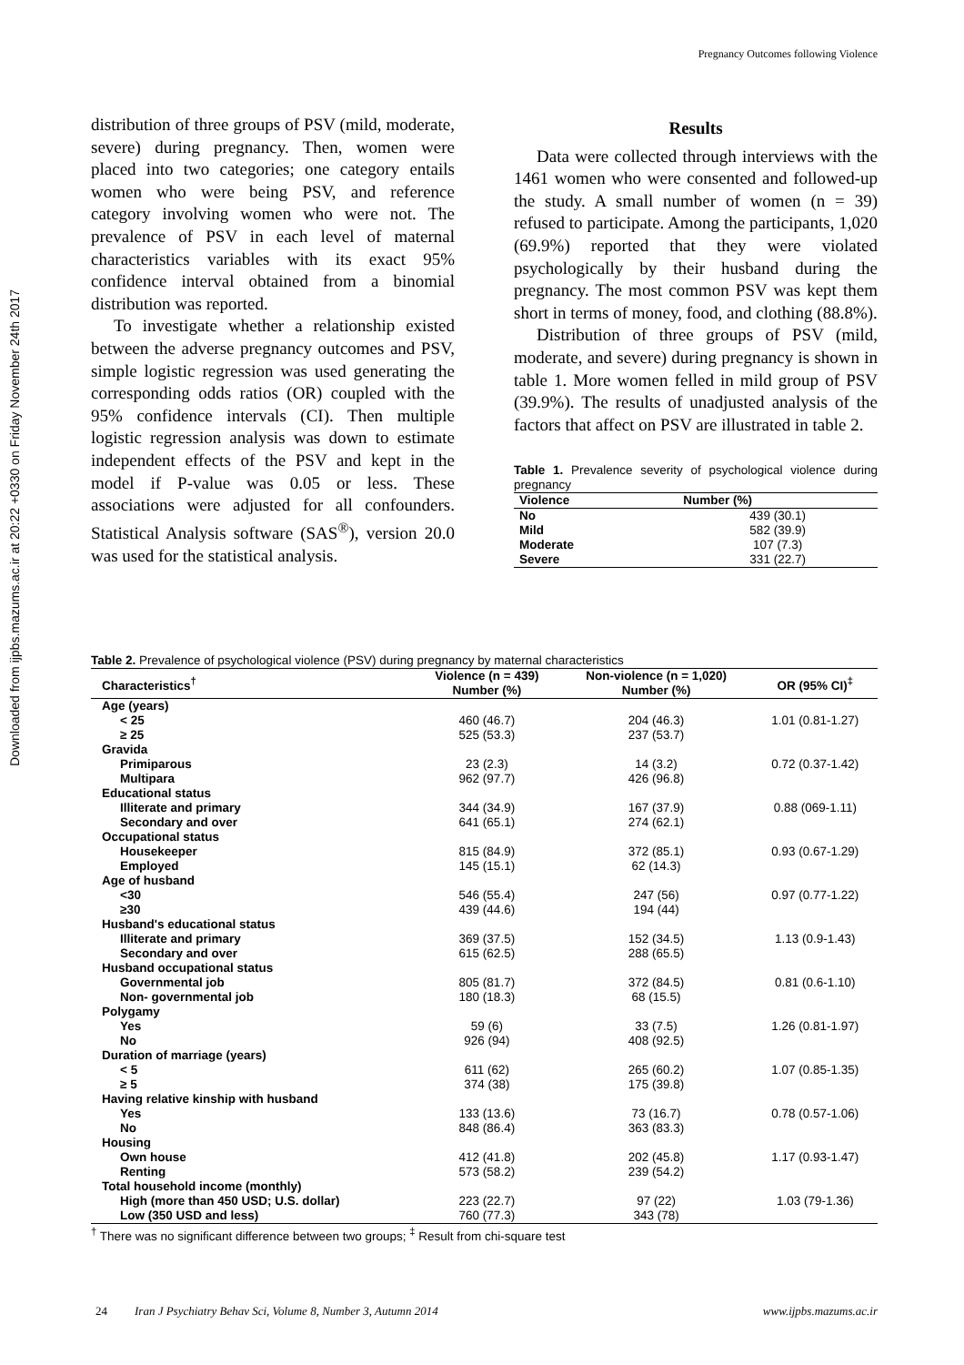Pregnancy Outcomes following Violence
Downloaded from ijpbs.mazums.ac.ir at 20:22 +0330 on Friday November 24th 2017
distribution of three groups of PSV (mild, moderate, severe) during pregnancy. Then, women were placed into two categories; one category entails women who were being PSV, and reference category involving women who were not. The prevalence of PSV in each level of maternal characteristics variables with its exact 95% confidence interval obtained from a binomial distribution was reported.
To investigate whether a relationship existed between the adverse pregnancy outcomes and PSV, simple logistic regression was used generating the corresponding odds ratios (OR) coupled with the 95% confidence intervals (CI). Then multiple logistic regression analysis was down to estimate independent effects of the PSV and kept in the model if P-value was 0.05 or less. These associations were adjusted for all confounders. Statistical Analysis software (SAS<sup>®</sup>), version 20.0 was used for the statistical analysis.
Results
Data were collected through interviews with the 1461 women who were consented and followed-up the study. A small number of women (n = 39) refused to participate. Among the participants, 1,020 (69.9%) reported that they were violated psychologically by their husband during the pregnancy. The most common PSV was kept them short in terms of money, food, and clothing (88.8%).
Distribution of three groups of PSV (mild, moderate, and severe) during pregnancy is shown in table 1. More women felled in mild group of PSV (39.9%). The results of unadjusted analysis of the factors that affect on PSV are illustrated in table 2.
Table 1. Prevalence severity of psychological violence during pregnancy
| Violence | Number (%) |
| --- | --- |
| No | 439 (30.1) |
| Mild | 582 (39.9) |
| Moderate | 107 (7.3) |
| Severe | 331 (22.7) |
Table 2. Prevalence of psychological violence (PSV) during pregnancy by maternal characteristics
| Characteristics<sup>†</sup> | Violence (n = 439) Number (%) | Non-violence (n = 1,020) Number (%) | OR (95% CI)<sup>‡</sup> |
| --- | --- | --- | --- |
| Age (years) | | | |
| < 25 | 460 (46.7) | 204 (46.3) | 1.01 (0.81-1.27) |
| ≥ 25 | 525 (53.3) | 237 (53.7) | |
| Gravida | | | |
| Primiparous | 23 (2.3) | 14 (3.2) | 0.72 (0.37-1.42) |
| Multipara | 962 (97.7) | 426 (96.8) | |
| Educational status | | | |
| Illiterate and primary | 344 (34.9) | 167 (37.9) | 0.88 (069-1.11) |
| Secondary and over | 641 (65.1) | 274 (62.1) | |
| Occupational status | | | |
| Housekeeper | 815 (84.9) | 372 (85.1) | 0.93 (0.67-1.29) |
| Employed | 145 (15.1) | 62 (14.3) | |
| Age of husband | | | |
| <30 | 546 (55.4) | 247 (56) | 0.97 (0.77-1.22) |
| ≥30 | 439 (44.6) | 194 (44) | |
| Husband's educational status | | | |
| Illiterate and primary | 369 (37.5) | 152 (34.5) | 1.13 (0.9-1.43) |
| Secondary and over | 615 (62.5) | 288 (65.5) | |
| Husband occupational status | | | |
| Governmental job | 805 (81.7) | 372 (84.5) | 0.81 (0.6-1.10) |
| Non- governmental job | 180 (18.3) | 68 (15.5) | |
| Polygamy | | | |
| Yes | 59 (6) | 33 (7.5) | 1.26 (0.81-1.97) |
| No | 926 (94) | 408 (92.5) | |
| Duration of marriage (years) | | | |
| < 5 | 611 (62) | 265 (60.2) | 1.07 (0.85-1.35) |
| ≥ 5 | 374 (38) | 175 (39.8) | |
| Having relative kinship with husband | | | |
| Yes | 133 (13.6) | 73 (16.7) | 0.78 (0.57-1.06) |
| No | 848 (86.4) | 363 (83.3) | |
| Housing | | | |
| Own house | 412 (41.8) | 202 (45.8) | 1.17 (0.93-1.47) |
| Renting | 573 (58.2) | 239 (54.2) | |
| Total household income (monthly) | | | |
| High (more than 450 USD; U.S. dollar) | 223 (22.7) | 97 (22) | 1.03 (79-1.36) |
| Low (350 USD and less) | 760 (77.3) | 343 (78) | |
<sup>†</sup> There was no significant difference between two groups; <sup>‡</sup> Result from chi-square test
24 Iran J Psychiatry Behav Sci, Volume 8, Number 3, Autumn 2014 www.ijpbs.mazums.ac.ir